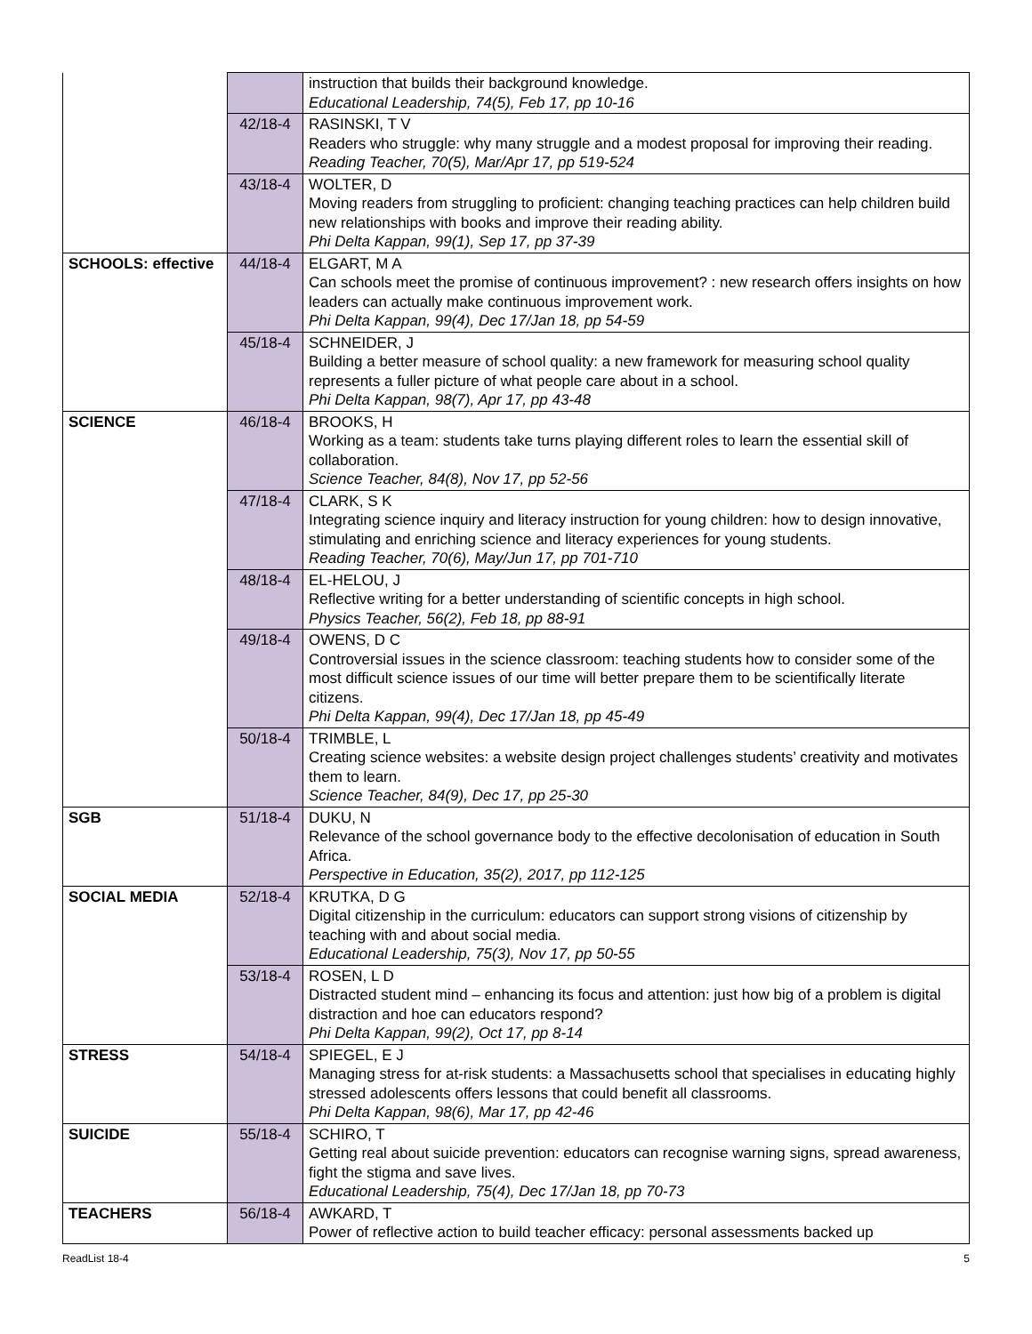| | | instruction that builds their background knowledge. Educational Leadership, 74(5), Feb 17, pp 10-16 |
| | 42/18-4 | RASINSKI, T V Readers who struggle: why many struggle and a modest proposal for improving their reading. Reading Teacher, 70(5), Mar/Apr 17, pp 519-524 |
| | 43/18-4 | WOLTER, D Moving readers from struggling to proficient: changing teaching practices can help children build new relationships with books and improve their reading ability. Phi Delta Kappan, 99(1), Sep 17, pp 37-39 |
| SCHOOLS: effective | 44/18-4 | ELGART, M A Can schools meet the promise of continuous improvement? : new research offers insights on how leaders can actually make continuous improvement work. Phi Delta Kappan, 99(4), Dec 17/Jan 18, pp 54-59 |
| | 45/18-4 | SCHNEIDER, J Building a better measure of school quality: a new framework for measuring school quality represents a fuller picture of what people care about in a school. Phi Delta Kappan, 98(7), Apr 17, pp 43-48 |
| SCIENCE | 46/18-4 | BROOKS, H Working as a team: students take turns playing different roles to learn the essential skill of collaboration. Science Teacher, 84(8), Nov 17, pp 52-56 |
| | 47/18-4 | CLARK, S K Integrating science inquiry and literacy instruction for young children: how to design innovative, stimulating and enriching science and literacy experiences for young students. Reading Teacher, 70(6), May/Jun 17, pp 701-710 |
| | 48/18-4 | EL-HELOU, J Reflective writing for a better understanding of scientific concepts in high school. Physics Teacher, 56(2), Feb 18, pp 88-91 |
| | 49/18-4 | OWENS, D C Controversial issues in the science classroom: teaching students how to consider some of the most difficult science issues of our time will better prepare them to be scientifically literate citizens. Phi Delta Kappan, 99(4), Dec 17/Jan 18, pp 45-49 |
| | 50/18-4 | TRIMBLE, L Creating science websites: a website design project challenges students’ creativity and motivates them to learn. Science Teacher, 84(9), Dec 17, pp 25-30 |
| SGB | 51/18-4 | DUKU, N Relevance of the school governance body to the effective decolonisation of education in South Africa. Perspective in Education, 35(2), 2017, pp 112-125 |
| SOCIAL MEDIA | 52/18-4 | KRUTKA, D G Digital citizenship in the curriculum: educators can support strong visions of citizenship by teaching with and about social media. Educational Leadership, 75(3), Nov 17, pp 50-55 |
| | 53/18-4 | ROSEN, L D Distracted student mind – enhancing its focus and attention: just how big of a problem is digital distraction and hoe can educators respond? Phi Delta Kappan, 99(2), Oct 17, pp 8-14 |
| STRESS | 54/18-4 | SPIEGEL, E J Managing stress for at-risk students: a Massachusetts school that specialises in educating highly stressed adolescents offers lessons that could benefit all classrooms. Phi Delta Kappan, 98(6), Mar 17, pp 42-46 |
| SUICIDE | 55/18-4 | SCHIRO, T Getting real about suicide prevention: educators can recognise warning signs, spread awareness, fight the stigma and save lives. Educational Leadership, 75(4), Dec 17/Jan 18, pp 70-73 |
| TEACHERS | 56/18-4 | AWKARD, T Power of reflective action to build teacher efficacy: personal assessments backed up |
ReadList 18-4 5